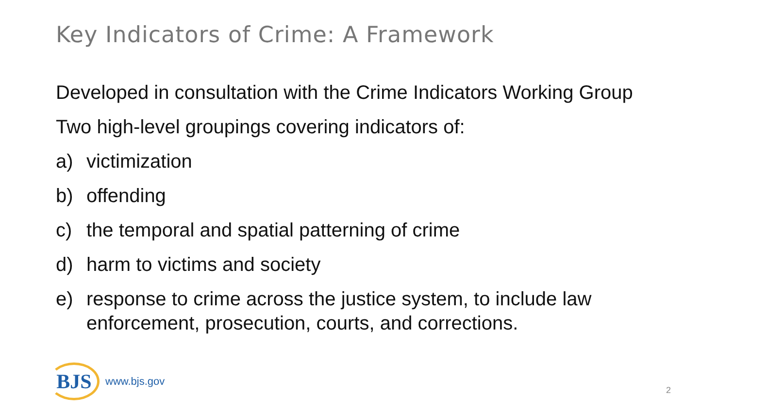Key Indicators of Crime: A Framework
Developed in consultation with the Crime Indicators Working Group
Two high-level groupings covering indicators of:
a) victimization
b) offending
c) the temporal and spatial patterning of crime
d) harm to victims and society
e) response to crime across the justice system, to include law enforcement, prosecution, courts, and corrections.
BJS
www.bjs.gov
2